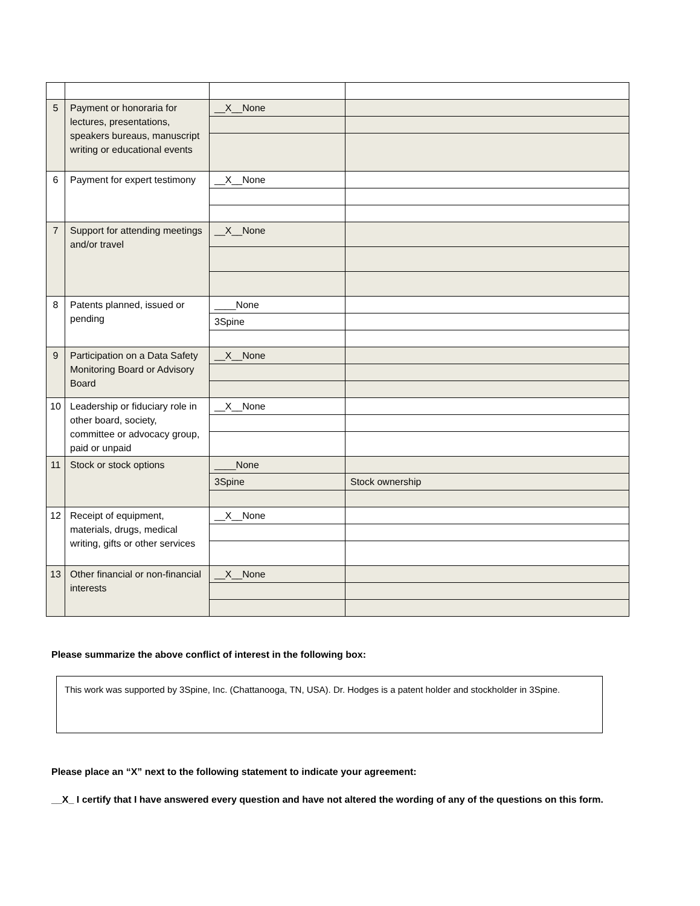| 5 | Payment or honoraria for lectures, presentations, speakers bureaus, manuscript writing or educational events | __X__None | |
| 6 | Payment for expert testimony | __X__None | |
| 7 | Support for attending meetings and/or travel | __X__None | |
| 8 | Patents planned, issued or pending | ____None | |
| | | 3Spine | |
| 9 | Participation on a Data Safety Monitoring Board or Advisory Board | __X__None | |
| 10 | Leadership or fiduciary role in other board, society, committee or advocacy group, paid or unpaid | __X__None | |
| 11 | Stock or stock options | ____None | |
| | | 3Spine | Stock ownership |
| 12 | Receipt of equipment, materials, drugs, medical writing, gifts or other services | __X__None | |
| 13 | Other financial or non-financial interests | __X__None | |
Please summarize the above conflict of interest in the following box:
This work was supported by 3Spine, Inc. (Chattanooga, TN, USA). Dr. Hodges is a patent holder and stockholder in 3Spine.
Please place an “X” next to the following statement to indicate your agreement:
__X_ I certify that I have answered every question and have not altered the wording of any of the questions on this form.